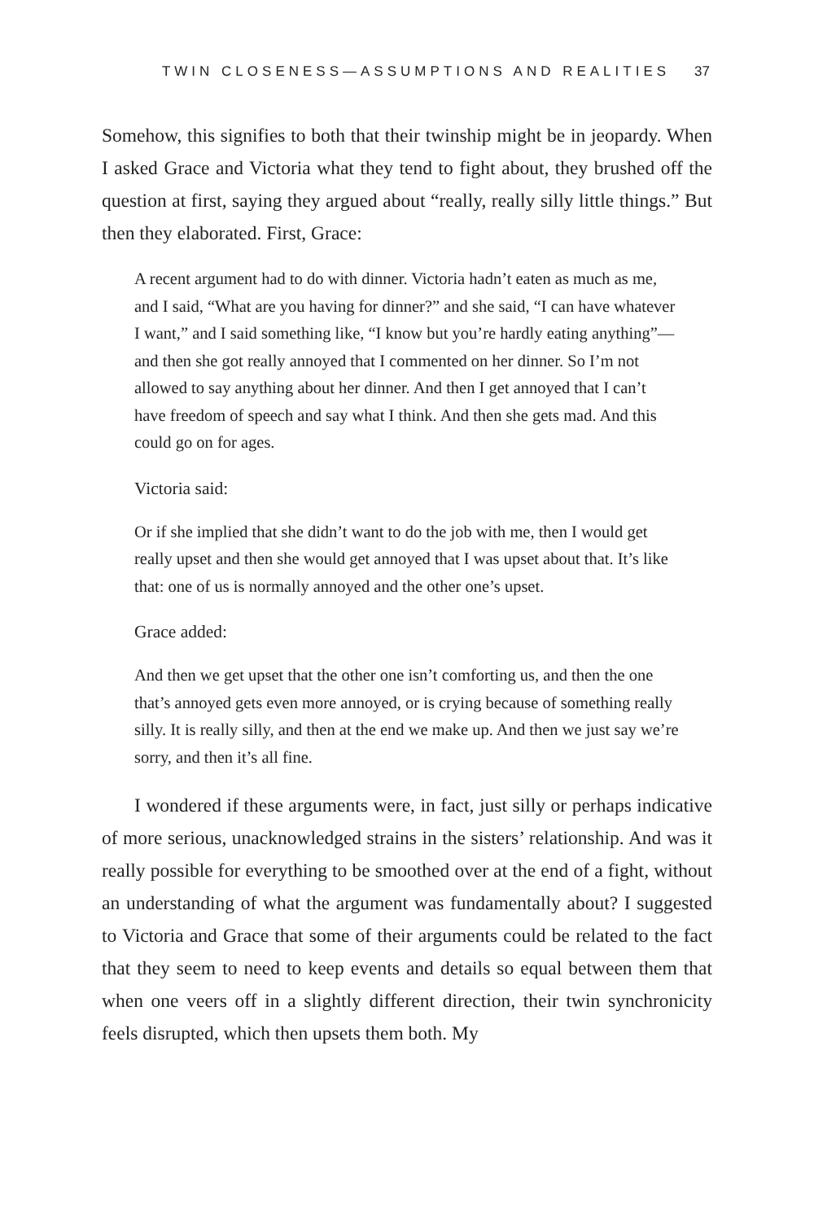TWIN CLOSENESS—ASSUMPTIONS AND REALITIES 37
Somehow, this signifies to both that their twinship might be in jeopardy. When I asked Grace and Victoria what they tend to fight about, they brushed off the question at first, saying they argued about “really, really silly little things.” But then they elaborated. First, Grace:
A recent argument had to do with dinner. Victoria hadn’t eaten as much as me, and I said, “What are you having for dinner?” and she said, “I can have whatever I want,” and I said something like, “I know but you’re hardly eating anything”—and then she got really annoyed that I commented on her dinner. So I’m not allowed to say anything about her dinner. And then I get annoyed that I can’t have freedom of speech and say what I think. And then she gets mad. And this could go on for ages.
Victoria said:
Or if she implied that she didn’t want to do the job with me, then I would get really upset and then she would get annoyed that I was upset about that. It’s like that: one of us is normally annoyed and the other one’s upset.
Grace added:
And then we get upset that the other one isn’t comforting us, and then the one that’s annoyed gets even more annoyed, or is crying because of something really silly. It is really silly, and then at the end we make up. And then we just say we’re sorry, and then it’s all fine.
I wondered if these arguments were, in fact, just silly or perhaps indicative of more serious, unacknowledged strains in the sisters’ relationship. And was it really possible for everything to be smoothed over at the end of a fight, without an understanding of what the argument was fundamentally about? I suggested to Victoria and Grace that some of their arguments could be related to the fact that they seem to need to keep events and details so equal between them that when one veers off in a slightly different direction, their twin synchronicity feels disrupted, which then upsets them both. My